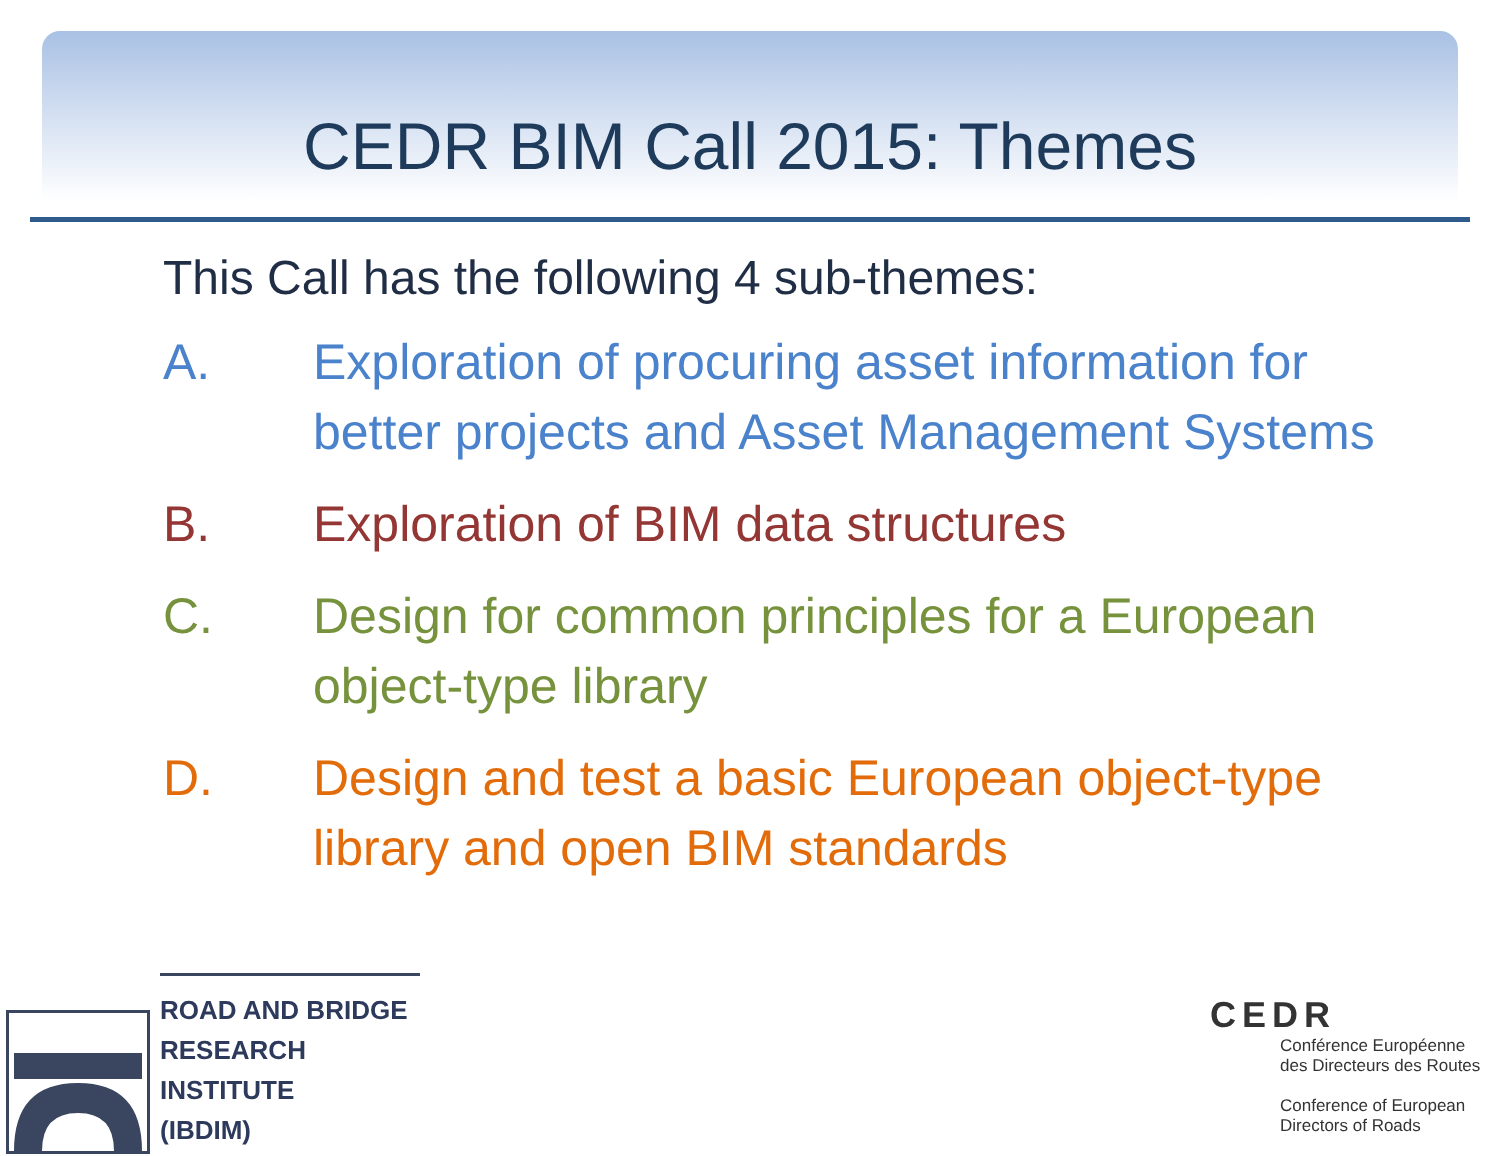CEDR BIM Call 2015: Themes
This Call has the following 4 sub-themes:
A. Exploration of procuring asset information for better projects and Asset Management Systems
B. Exploration of BIM data structures
C. Design for common principles for a European object-type library
D. Design and test a basic European object-type library and open BIM standards
ROAD AND BRIDGE
RESEARCH INSTITUTE
(IBDIM)
CEDR
Conférence Européenne
des Directeurs des Routes
Conference of European
Directors of Roads